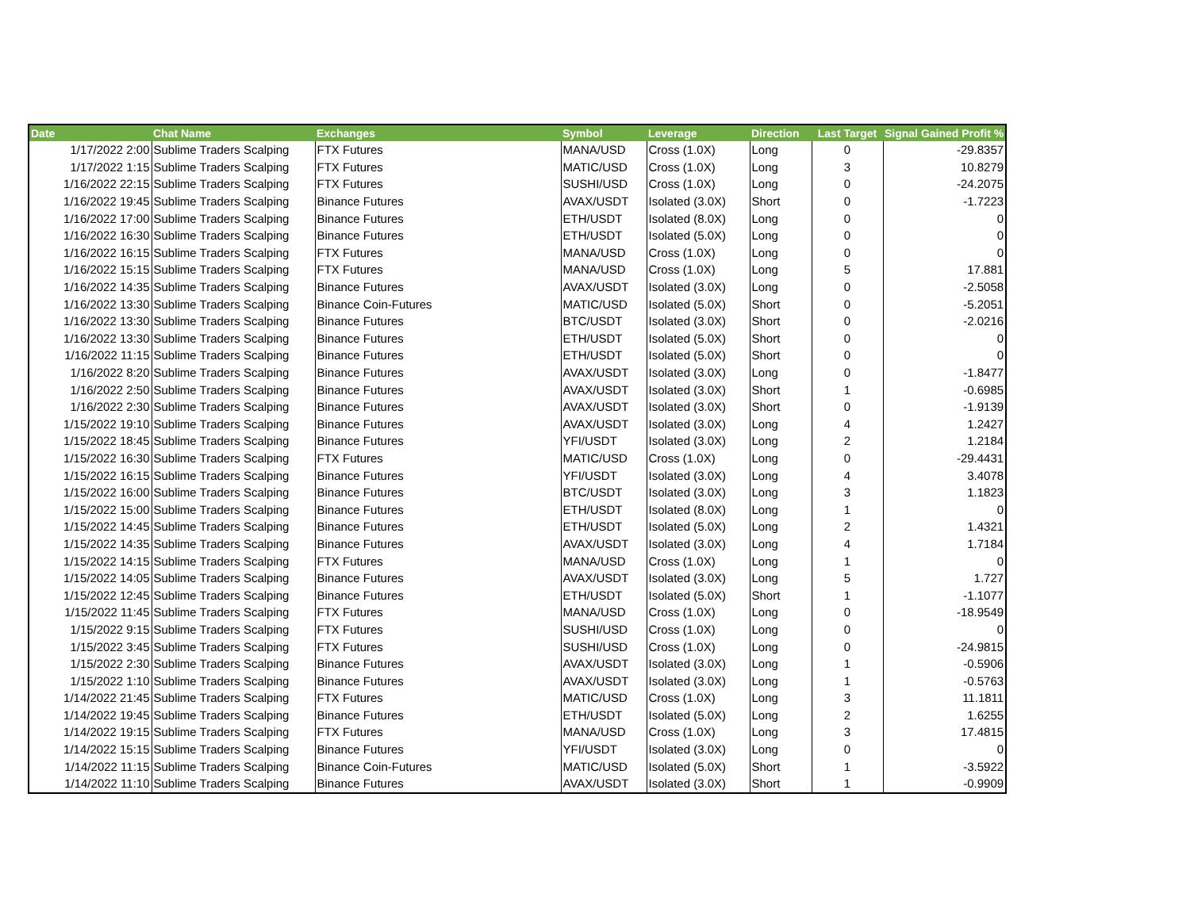| Date | Chat Name | Exchanges | Symbol | Leverage | Direction | Last Target | Signal Gained Profit % |
| --- | --- | --- | --- | --- | --- | --- | --- |
| 1/17/2022 2:00 | Sublime Traders Scalping | FTX Futures | MANA/USD | Cross (1.0X) | Long | 0 | -29.8357 |
| 1/17/2022 1:15 | Sublime Traders Scalping | FTX Futures | MATIC/USD | Cross (1.0X) | Long | 3 | 10.8279 |
| 1/16/2022 22:15 | Sublime Traders Scalping | FTX Futures | SUSHI/USD | Cross (1.0X) | Long | 0 | -24.2075 |
| 1/16/2022 19:45 | Sublime Traders Scalping | Binance Futures | AVAX/USDT | Isolated (3.0X) | Short | 0 | -1.7223 |
| 1/16/2022 17:00 | Sublime Traders Scalping | Binance Futures | ETH/USDT | Isolated (8.0X) | Long | 0 | 0 |
| 1/16/2022 16:30 | Sublime Traders Scalping | Binance Futures | ETH/USDT | Isolated (5.0X) | Long | 0 | 0 |
| 1/16/2022 16:15 | Sublime Traders Scalping | FTX Futures | MANA/USD | Cross (1.0X) | Long | 0 | 0 |
| 1/16/2022 15:15 | Sublime Traders Scalping | FTX Futures | MANA/USD | Cross (1.0X) | Long | 5 | 17.881 |
| 1/16/2022 14:35 | Sublime Traders Scalping | Binance Futures | AVAX/USDT | Isolated (3.0X) | Long | 0 | -2.5058 |
| 1/16/2022 13:30 | Sublime Traders Scalping | Binance Coin-Futures | MATIC/USD | Isolated (5.0X) | Short | 0 | -5.2051 |
| 1/16/2022 13:30 | Sublime Traders Scalping | Binance Futures | BTC/USDT | Isolated (3.0X) | Short | 0 | -2.0216 |
| 1/16/2022 13:30 | Sublime Traders Scalping | Binance Futures | ETH/USDT | Isolated (5.0X) | Short | 0 | 0 |
| 1/16/2022 11:15 | Sublime Traders Scalping | Binance Futures | ETH/USDT | Isolated (5.0X) | Short | 0 | 0 |
| 1/16/2022 8:20 | Sublime Traders Scalping | Binance Futures | AVAX/USDT | Isolated (3.0X) | Long | 0 | -1.8477 |
| 1/16/2022 2:50 | Sublime Traders Scalping | Binance Futures | AVAX/USDT | Isolated (3.0X) | Short | 1 | -0.6985 |
| 1/16/2022 2:30 | Sublime Traders Scalping | Binance Futures | AVAX/USDT | Isolated (3.0X) | Short | 0 | -1.9139 |
| 1/15/2022 19:10 | Sublime Traders Scalping | Binance Futures | AVAX/USDT | Isolated (3.0X) | Long | 4 | 1.2427 |
| 1/15/2022 18:45 | Sublime Traders Scalping | Binance Futures | YFI/USDT | Isolated (3.0X) | Long | 2 | 1.2184 |
| 1/15/2022 16:30 | Sublime Traders Scalping | FTX Futures | MATIC/USD | Cross (1.0X) | Long | 0 | -29.4431 |
| 1/15/2022 16:15 | Sublime Traders Scalping | Binance Futures | YFI/USDT | Isolated (3.0X) | Long | 4 | 3.4078 |
| 1/15/2022 16:00 | Sublime Traders Scalping | Binance Futures | BTC/USDT | Isolated (3.0X) | Long | 3 | 1.1823 |
| 1/15/2022 15:00 | Sublime Traders Scalping | Binance Futures | ETH/USDT | Isolated (8.0X) | Long | 1 | 0 |
| 1/15/2022 14:45 | Sublime Traders Scalping | Binance Futures | ETH/USDT | Isolated (5.0X) | Long | 2 | 1.4321 |
| 1/15/2022 14:35 | Sublime Traders Scalping | Binance Futures | AVAX/USDT | Isolated (3.0X) | Long | 4 | 1.7184 |
| 1/15/2022 14:15 | Sublime Traders Scalping | FTX Futures | MANA/USD | Cross (1.0X) | Long | 1 | 0 |
| 1/15/2022 14:05 | Sublime Traders Scalping | Binance Futures | AVAX/USDT | Isolated (3.0X) | Long | 5 | 1.727 |
| 1/15/2022 12:45 | Sublime Traders Scalping | Binance Futures | ETH/USDT | Isolated (5.0X) | Short | 1 | -1.1077 |
| 1/15/2022 11:45 | Sublime Traders Scalping | FTX Futures | MANA/USD | Cross (1.0X) | Long | 0 | -18.9549 |
| 1/15/2022 9:15 | Sublime Traders Scalping | FTX Futures | SUSHI/USD | Cross (1.0X) | Long | 0 | 0 |
| 1/15/2022 3:45 | Sublime Traders Scalping | FTX Futures | SUSHI/USD | Cross (1.0X) | Long | 0 | -24.9815 |
| 1/15/2022 2:30 | Sublime Traders Scalping | Binance Futures | AVAX/USDT | Isolated (3.0X) | Long | 1 | -0.5906 |
| 1/15/2022 1:10 | Sublime Traders Scalping | Binance Futures | AVAX/USDT | Isolated (3.0X) | Long | 1 | -0.5763 |
| 1/14/2022 21:45 | Sublime Traders Scalping | FTX Futures | MATIC/USD | Cross (1.0X) | Long | 3 | 11.1811 |
| 1/14/2022 19:45 | Sublime Traders Scalping | Binance Futures | ETH/USDT | Isolated (5.0X) | Long | 2 | 1.6255 |
| 1/14/2022 19:15 | Sublime Traders Scalping | FTX Futures | MANA/USD | Cross (1.0X) | Long | 3 | 17.4815 |
| 1/14/2022 15:15 | Sublime Traders Scalping | Binance Futures | YFI/USDT | Isolated (3.0X) | Long | 0 | 0 |
| 1/14/2022 11:15 | Sublime Traders Scalping | Binance Coin-Futures | MATIC/USD | Isolated (5.0X) | Short | 1 | -3.5922 |
| 1/14/2022 11:10 | Sublime Traders Scalping | Binance Futures | AVAX/USDT | Isolated (3.0X) | Short | 1 | -0.9909 |